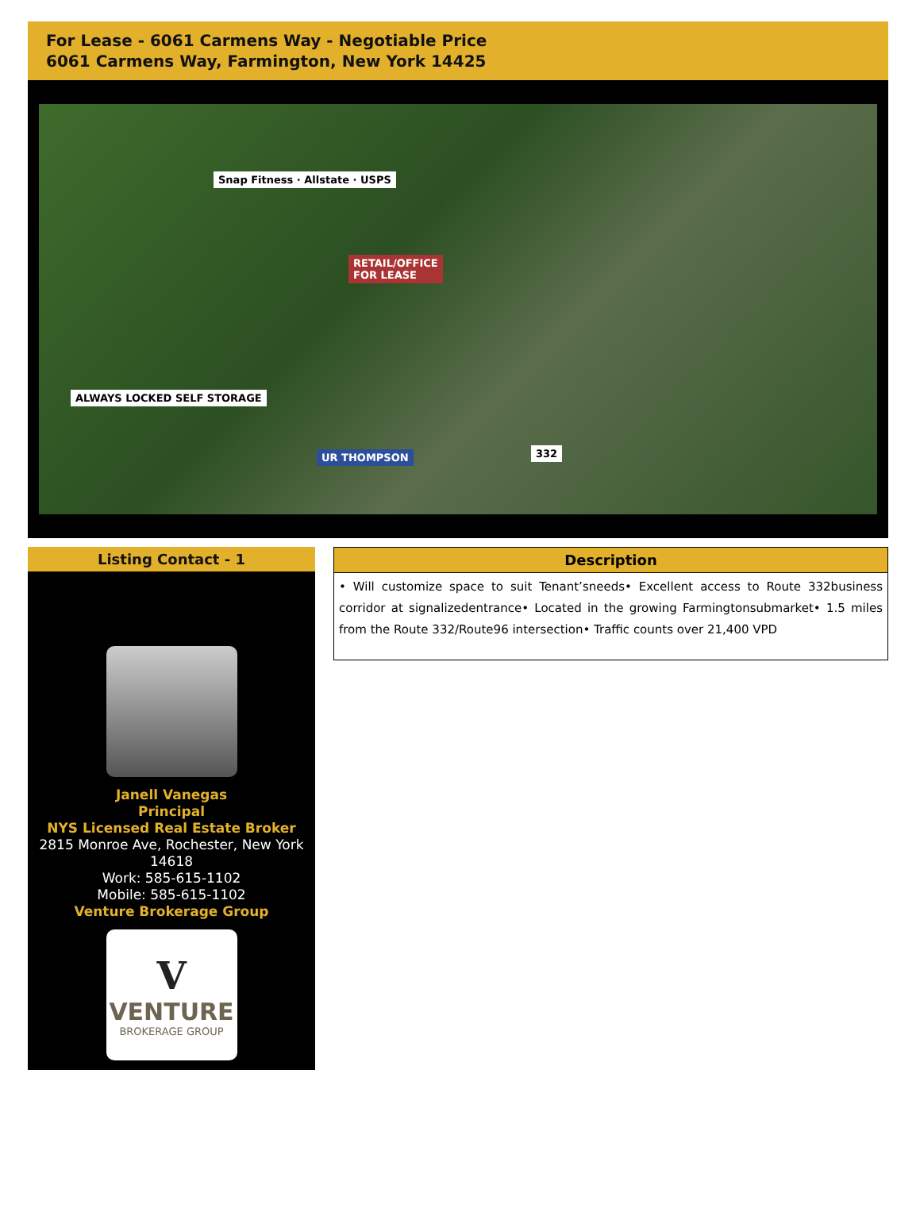For Lease - 6061 Carmens Way - Negotiable Price
6061 Carmens Way, Farmington, New York 14425
Snap Fitness · Allstate · USPS
RETAIL/OFFICE
FOR LEASE
ALWAYS LOCKED SELF STORAGE
UR THOMPSON 332
Listing Contact - 1
Janell Vanegas
Principal
NYS Licensed Real Estate Broker
2815 Monroe Ave, Rochester, New York 14618
Work: 585-615-1102
Mobile: 585-615-1102
Venture Brokerage Group
V
VENTURE
BROKERAGE GROUP
Description
• Will customize space to suit Tenant’sneeds• Excellent access to Route 332business corridor at signalizedentrance• Located in the growing Farmingtonsubmarket• 1.5 miles from the Route 332/Route96 intersection• Traffic counts over 21,400 VPD